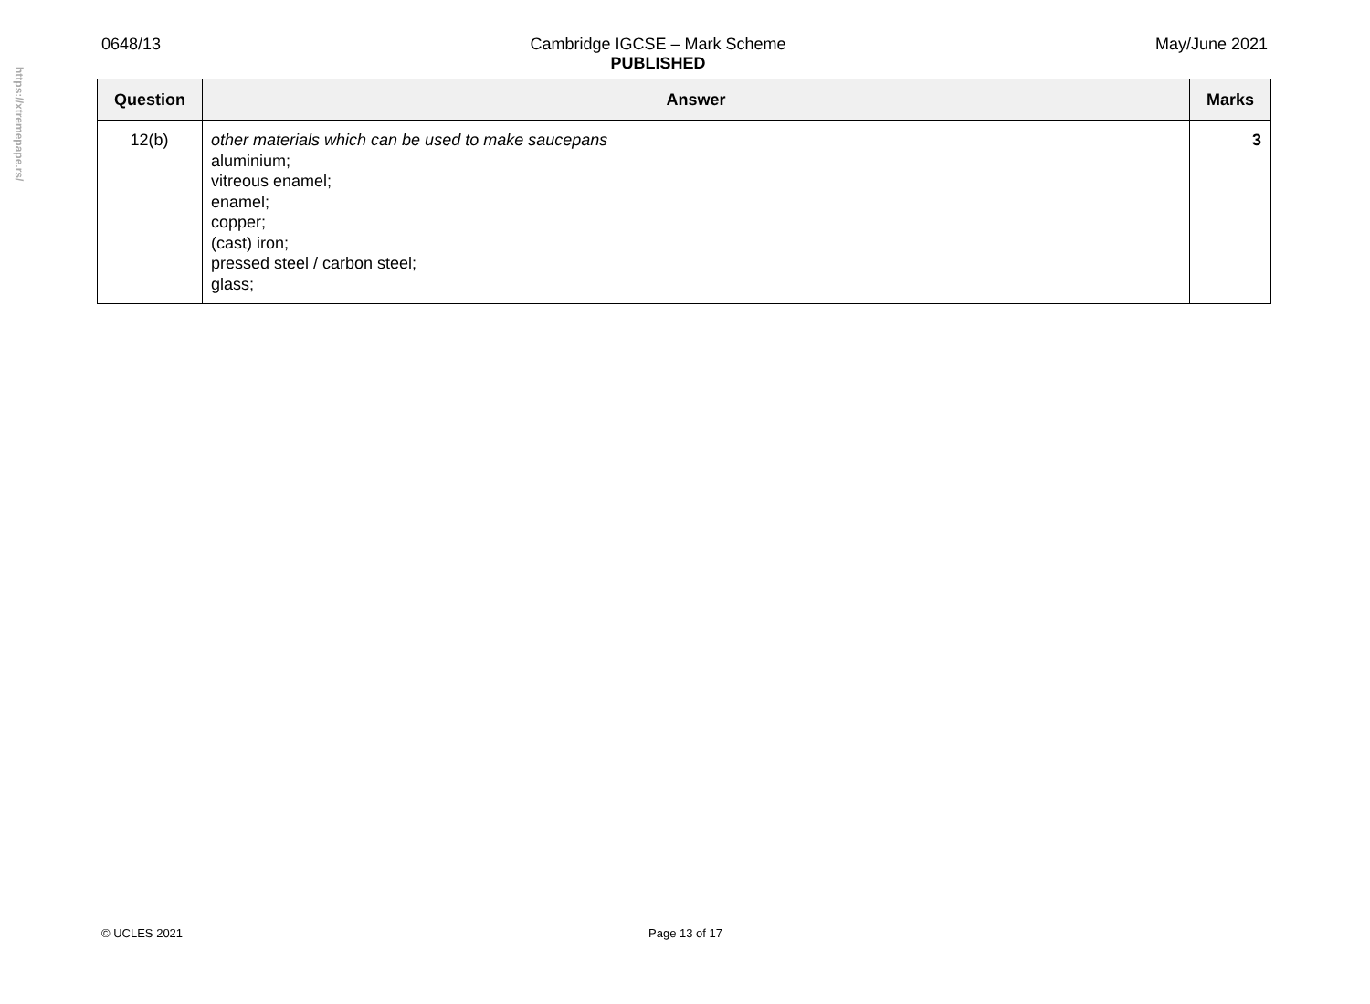https://xtremepape.rs/
0648/13 Cambridge IGCSE – Mark Scheme
PUBLISHED May/June 2021
| Question | Answer | Marks |
| --- | --- | --- |
| 12(b) | other materials which can be used to make saucepans aluminium; vitreous enamel; enamel; copper; (cast) iron; pressed steel / carbon steel; glass; | 3 |
© UCLES 2021 Page 13 of 17